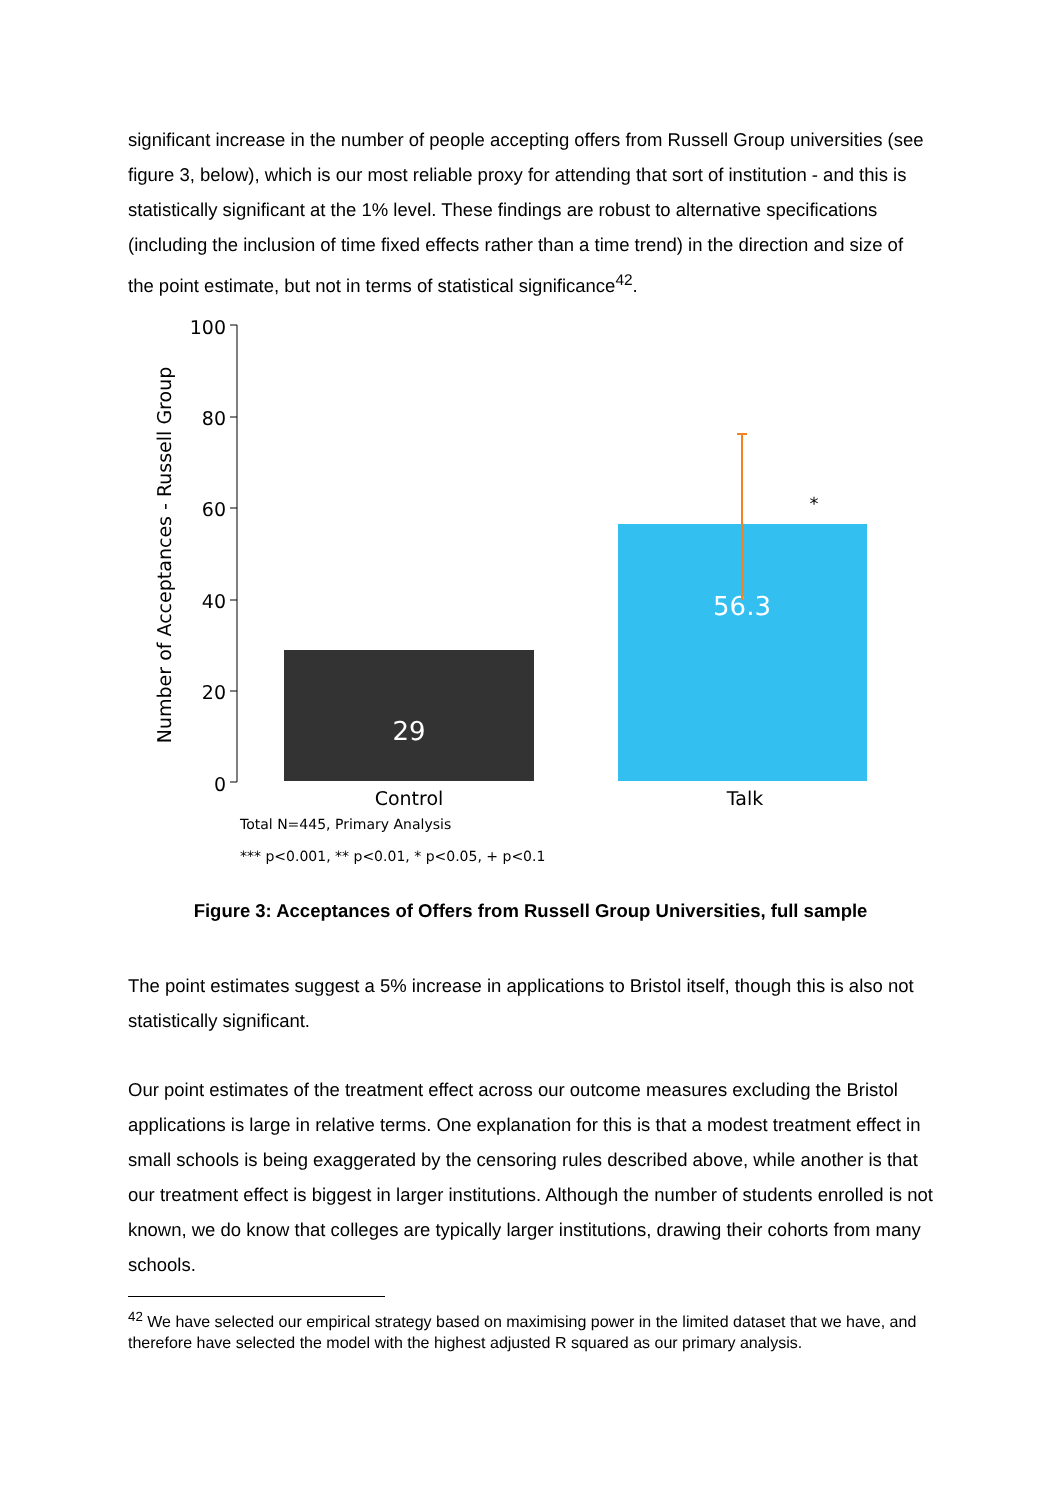significant increase in the number of people accepting offers from Russell Group universities (see figure 3, below), which is our most reliable proxy for attending that sort of institution - and this is statistically significant at the 1% level. These findings are robust to alternative specifications (including the inclusion of time fixed effects rather than a time trend) in the direction and size of the point estimate, but not in terms of statistical significance<sup>42</sup>.
100
80
60
40
20
0
Number of Acceptances - Russell Group
29
56.3
*
Control
Talk
Total N=445, Primary Analysis
*** p<0.001, ** p<0.01, * p<0.05, + p<0.1
Figure 3: Acceptances of Offers from Russell Group Universities, full sample
The point estimates suggest a 5% increase in applications to Bristol itself, though this is also not statistically significant.
Our point estimates of the treatment effect across our outcome measures excluding the Bristol applications is large in relative terms. One explanation for this is that a modest treatment effect in small schools is being exaggerated by the censoring rules described above, while another is that our treatment effect is biggest in larger institutions. Although the number of students enrolled is not known, we do know that colleges are typically larger institutions, drawing their cohorts from many schools.
<sup>42</sup> We have selected our empirical strategy based on maximising power in the limited dataset that we have, and therefore have selected the model with the highest adjusted R squared as our primary analysis.